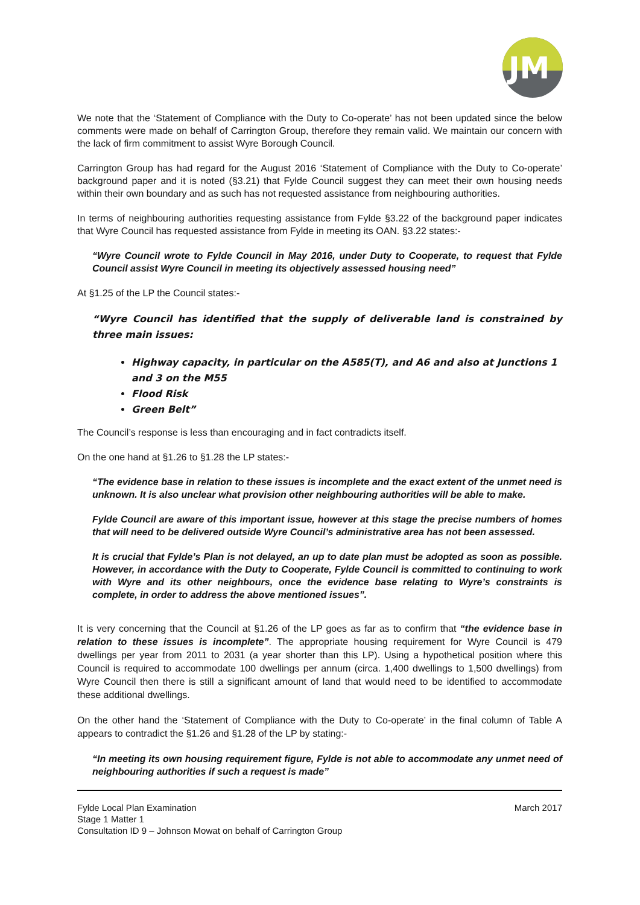JM
We note that the ‘Statement of Compliance with the Duty to Co-operate’ has not been updated since the below comments were made on behalf of Carrington Group, therefore they remain valid. We maintain our concern with the lack of firm commitment to assist Wyre Borough Council.
Carrington Group has had regard for the August 2016 ‘Statement of Compliance with the Duty to Co-operate’ background paper and it is noted (§3.21) that Fylde Council suggest they can meet their own housing needs within their own boundary and as such has not requested assistance from neighbouring authorities.
In terms of neighbouring authorities requesting assistance from Fylde §3.22 of the background paper indicates that Wyre Council has requested assistance from Fylde in meeting its OAN. §3.22 states:-
“Wyre Council wrote to Fylde Council in May 2016, under Duty to Cooperate, to request that Fylde Council assist Wyre Council in meeting its objectively assessed housing need”
At §1.25 of the LP the Council states:-
“Wyre Council has identified that the supply of deliverable land is constrained by three main issues:
Highway capacity, in particular on the A585(T), and A6 and also at Junctions 1 and 3 on the M55
Flood Risk
Green Belt”
The Council’s response is less than encouraging and in fact contradicts itself.
On the one hand at §1.26 to §1.28 the LP states:-
“The evidence base in relation to these issues is incomplete and the exact extent of the unmet need is unknown. It is also unclear what provision other neighbouring authorities will be able to make.
Fylde Council are aware of this important issue, however at this stage the precise numbers of homes that will need to be delivered outside Wyre Council’s administrative area has not been assessed.
It is crucial that Fylde’s Plan is not delayed, an up to date plan must be adopted as soon as possible. However, in accordance with the Duty to Cooperate, Fylde Council is committed to continuing to work with Wyre and its other neighbours, once the evidence base relating to Wyre’s constraints is complete, in order to address the above mentioned issues”.
It is very concerning that the Council at §1.26 of the LP goes as far as to confirm that “the evidence base in relation to these issues is incomplete”. The appropriate housing requirement for Wyre Council is 479 dwellings per year from 2011 to 2031 (a year shorter than this LP). Using a hypothetical position where this Council is required to accommodate 100 dwellings per annum (circa. 1,400 dwellings to 1,500 dwellings) from Wyre Council then there is still a significant amount of land that would need to be identified to accommodate these additional dwellings.
On the other hand the ‘Statement of Compliance with the Duty to Co-operate’ in the final column of Table A appears to contradict the §1.26 and §1.28 of the LP by stating:-
“In meeting its own housing requirement figure, Fylde is not able to accommodate any unmet need of neighbouring authorities if such a request is made”
Fylde Local Plan Examination
Stage 1 Matter 1
Consultation ID 9 – Johnson Mowat on behalf of Carrington Group
March 2017